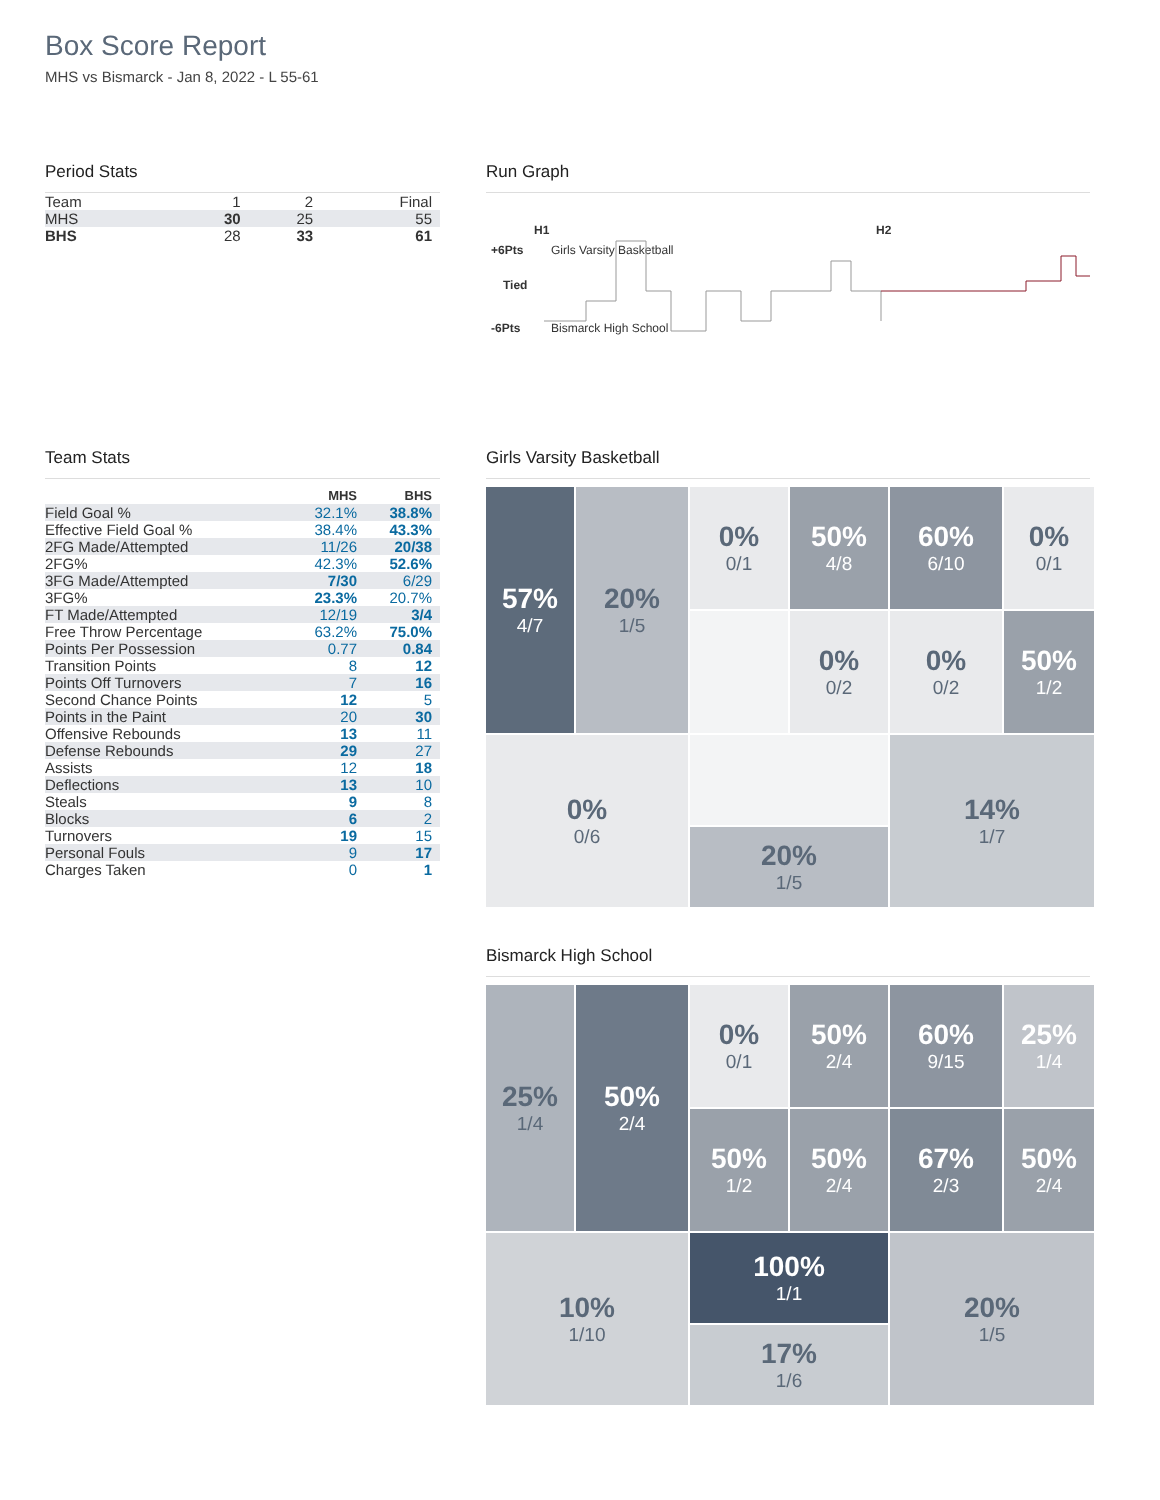Box Score Report
MHS vs Bismarck - Jan 8, 2022 - L 55-61
Period Stats
| Team | 1 | 2 | Final |
| MHS | 30 | 25 | 55 |
| BHS | 28 | 33 | 61 |
Run Graph
H1 H2
+6Pts Girls Varsity Basketball
Tied
-6Pts Bismarck High School
Team Stats
| | MHS | BHS |
| Field Goal % | 32.1% | 38.8% |
| Effective Field Goal % | 38.4% | 43.3% |
| 2FG Made/Attempted | 11/26 | 20/38 |
| 2FG% | 42.3% | 52.6% |
| 3FG Made/Attempted | 7/30 | 6/29 |
| 3FG% | 23.3% | 20.7% |
| FT Made/Attempted | 12/19 | 3/4 |
| Free Throw Percentage | 63.2% | 75.0% |
| Points Per Possession | 0.77 | 0.84 |
| Transition Points | 8 | 12 |
| Points Off Turnovers | 7 | 16 |
| Second Chance Points | 12 | 5 |
| Points in the Paint | 20 | 30 |
| Offensive Rebounds | 13 | 11 |
| Defense Rebounds | 29 | 27 |
| Assists | 12 | 18 |
| Deflections | 13 | 10 |
| Steals | 9 | 8 |
| Blocks | 6 | 2 |
| Turnovers | 19 | 15 |
| Personal Fouls | 9 | 17 |
| Charges Taken | 0 | 1 |
Girls Varsity Basketball
57%
4/7
0%
0/1
50%
4/8
60%
6/10
0%
0/1
20%
1/5
0%
0/2
0%
0/2
50%
1/2
0%
0/6
14%
1/7
20%
1/5
Bismarck High School
25%
1/4
0%
0/1
50%
2/4
60%
9/15
25%
1/4
50%
2/4
50%
1/2
50%
2/4
67%
2/3
50%
2/4
10%
1/10
100%
1/1
20%
1/5
17%
1/6